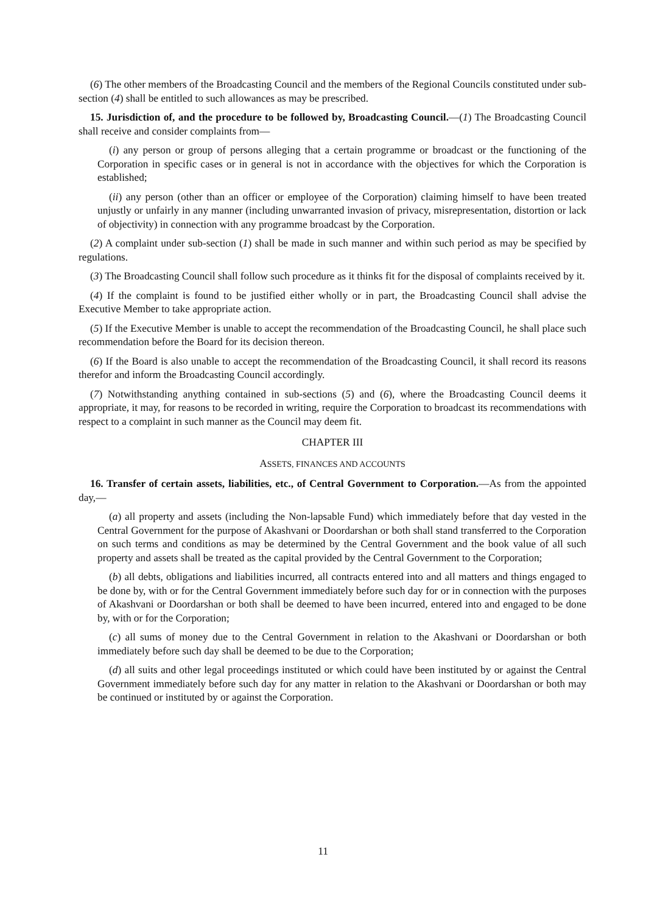(6) The other members of the Broadcasting Council and the members of the Regional Councils constituted under sub-section (4) shall be entitled to such allowances as may be prescribed.
15. Jurisdiction of, and the procedure to be followed by, Broadcasting Council.—(1) The Broadcasting Council shall receive and consider complaints from—
(i) any person or group of persons alleging that a certain programme or broadcast or the functioning of the Corporation in specific cases or in general is not in accordance with the objectives for which the Corporation is established;
(ii) any person (other than an officer or employee of the Corporation) claiming himself to have been treated unjustly or unfairly in any manner (including unwarranted invasion of privacy, misrepresentation, distortion or lack of objectivity) in connection with any programme broadcast by the Corporation.
(2) A complaint under sub-section (1) shall be made in such manner and within such period as may be specified by regulations.
(3) The Broadcasting Council shall follow such procedure as it thinks fit for the disposal of complaints received by it.
(4) If the complaint is found to be justified either wholly or in part, the Broadcasting Council shall advise the Executive Member to take appropriate action.
(5) If the Executive Member is unable to accept the recommendation of the Broadcasting Council, he shall place such recommendation before the Board for its decision thereon.
(6) If the Board is also unable to accept the recommendation of the Broadcasting Council, it shall record its reasons therefor and inform the Broadcasting Council accordingly.
(7) Notwithstanding anything contained in sub-sections (5) and (6), where the Broadcasting Council deems it appropriate, it may, for reasons to be recorded in writing, require the Corporation to broadcast its recommendations with respect to a complaint in such manner as the Council may deem fit.
CHAPTER III
ASSETS, FINANCES AND ACCOUNTS
16. Transfer of certain assets, liabilities, etc., of Central Government to Corporation.—As from the appointed day,—
(a) all property and assets (including the Non-lapsable Fund) which immediately before that day vested in the Central Government for the purpose of Akashvani or Doordarshan or both shall stand transferred to the Corporation on such terms and conditions as may be determined by the Central Government and the book value of all such property and assets shall be treated as the capital provided by the Central Government to the Corporation;
(b) all debts, obligations and liabilities incurred, all contracts entered into and all matters and things engaged to be done by, with or for the Central Government immediately before such day for or in connection with the purposes of Akashvani or Doordarshan or both shall be deemed to have been incurred, entered into and engaged to be done by, with or for the Corporation;
(c) all sums of money due to the Central Government in relation to the Akashvani or Doordarshan or both immediately before such day shall be deemed to be due to the Corporation;
(d) all suits and other legal proceedings instituted or which could have been instituted by or against the Central Government immediately before such day for any matter in relation to the Akashvani or Doordarshan or both may be continued or instituted by or against the Corporation.
11